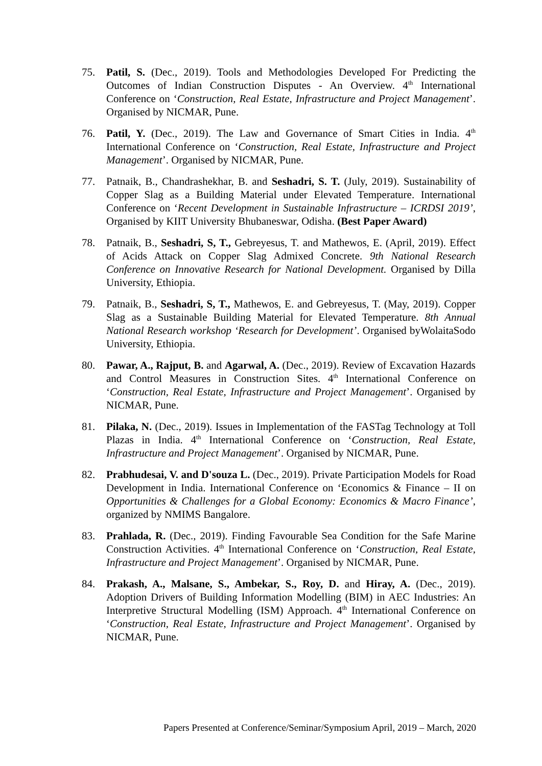75. Patil, S. (Dec., 2019). Tools and Methodologies Developed For Predicting the Outcomes of Indian Construction Disputes - An Overview. 4<sup>th</sup> International Conference on ‘Construction, Real Estate, Infrastructure and Project Management’. Organised by NICMAR, Pune.
76. Patil, Y. (Dec., 2019). The Law and Governance of Smart Cities in India. 4<sup>th</sup> International Conference on ‘Construction, Real Estate, Infrastructure and Project Management’. Organised by NICMAR, Pune.
77. Patnaik, B., Chandrashekhar, B. and Seshadri, S. T. (July, 2019). Sustainability of Copper Slag as a Building Material under Elevated Temperature. International Conference on ‘Recent Development in Sustainable Infrastructure – ICRDSI 2019’, Organised by KIIT University Bhubaneswar, Odisha. (Best Paper Award)
78. Patnaik, B., Seshadri, S, T., Gebreyesus, T. and Mathewos, E. (April, 2019). Effect of Acids Attack on Copper Slag Admixed Concrete. 9th National Research Conference on Innovative Research for National Development. Organised by Dilla University, Ethiopia.
79. Patnaik, B., Seshadri, S, T., Mathewos, E. and Gebreyesus, T. (May, 2019). Copper Slag as a Sustainable Building Material for Elevated Temperature. 8th Annual National Research workshop ‘Research for Development’. Organised byWolaitaSodo University, Ethiopia.
80. Pawar, A., Rajput, B. and Agarwal, A. (Dec., 2019). Review of Excavation Hazards and Control Measures in Construction Sites. 4<sup>th</sup> International Conference on ‘Construction, Real Estate, Infrastructure and Project Management’. Organised by NICMAR, Pune.
81. Pilaka, N. (Dec., 2019). Issues in Implementation of the FASTag Technology at Toll Plazas in India. 4<sup>th</sup> International Conference on ‘Construction, Real Estate, Infrastructure and Project Management’. Organised by NICMAR, Pune.
82. Prabhudesai, V. and D'souza L. (Dec., 2019). Private Participation Models for Road Development in India. International Conference on ‘Economics & Finance – II on Opportunities & Challenges for a Global Economy: Economics & Macro Finance’, organized by NMIMS Bangalore.
83. Prahlada, R. (Dec., 2019). Finding Favourable Sea Condition for the Safe Marine Construction Activities. 4<sup>th</sup> International Conference on ‘Construction, Real Estate, Infrastructure and Project Management’. Organised by NICMAR, Pune.
84. Prakash, A., Malsane, S., Ambekar, S., Roy, D. and Hiray, A. (Dec., 2019). Adoption Drivers of Building Information Modelling (BIM) in AEC Industries: An Interpretive Structural Modelling (ISM) Approach. 4<sup>th</sup> International Conference on ‘Construction, Real Estate, Infrastructure and Project Management’. Organised by NICMAR, Pune.
Papers Presented at Conference/Seminar/Symposium April, 2019 – March, 2020